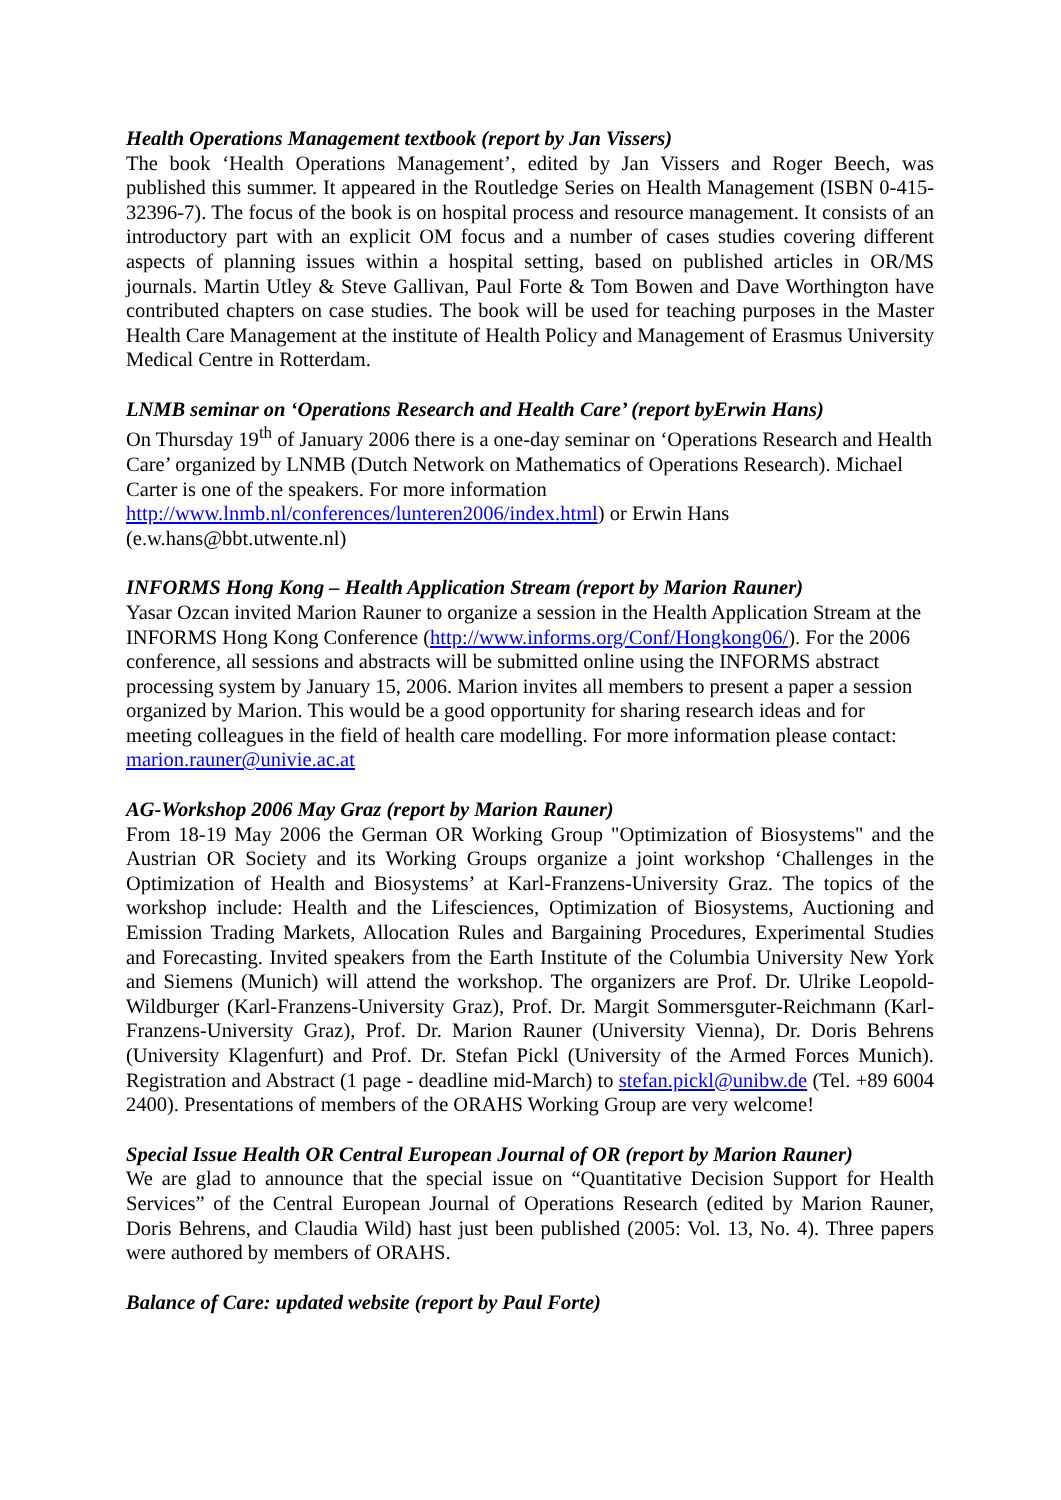Health Operations Management textbook (report by Jan Vissers)
The book ‘Health Operations Management’, edited by Jan Vissers and Roger Beech, was published this summer. It appeared in the Routledge Series on Health Management (ISBN 0-415-32396-7). The focus of the book is on hospital process and resource management. It consists of an introductory part with an explicit OM focus and a number of cases studies covering different aspects of planning issues within a hospital setting, based on published articles in OR/MS journals. Martin Utley & Steve Gallivan, Paul Forte & Tom Bowen and Dave Worthington have contributed chapters on case studies. The book will be used for teaching purposes in the Master Health Care Management at the institute of Health Policy and Management of Erasmus University Medical Centre in Rotterdam.
LNMB seminar on ‘Operations Research and Health Care’ (report byErwin Hans)
On Thursday 19<sup>th</sup> of January 2006 there is a one-day seminar on ‘Operations Research and Health Care’ organized by LNMB (Dutch Network on Mathematics of Operations Research). Michael Carter is one of the speakers. For more information
http://www.lnmb.nl/conferences/lunteren2006/index.html) or Erwin Hans
(e.w.hans@bbt.utwente.nl)
INFORMS Hong Kong – Health Application Stream (report by Marion Rauner)
Yasar Ozcan invited Marion Rauner to organize a session in the Health Application Stream at the INFORMS Hong Kong Conference (http://www.informs.org/Conf/Hongkong06/). For the 2006 conference, all sessions and abstracts will be submitted online using the INFORMS abstract processing system by January 15, 2006. Marion invites all members to present a paper a session organized by Marion. This would be a good opportunity for sharing research ideas and for meeting colleagues in the field of health care modelling. For more information please contact: marion.rauner@univie.ac.at
AG-Workshop 2006 May Graz (report by Marion Rauner)
From 18-19 May 2006 the German OR Working Group "Optimization of Biosystems" and the Austrian OR Society and its Working Groups organize a joint workshop ‘Challenges in the Optimization of Health and Biosystems’ at Karl-Franzens-University Graz. The topics of the workshop include: Health and the Lifesciences, Optimization of Biosystems, Auctioning and Emission Trading Markets, Allocation Rules and Bargaining Procedures, Experimental Studies and Forecasting. Invited speakers from the Earth Institute of the Columbia University New York and Siemens (Munich) will attend the workshop. The organizers are Prof. Dr. Ulrike Leopold-Wildburger (Karl-Franzens-University Graz), Prof. Dr. Margit Sommersguter-Reichmann (Karl-Franzens-University Graz), Prof. Dr. Marion Rauner (University Vienna), Dr. Doris Behrens (University Klagenfurt) and Prof. Dr. Stefan Pickl (University of the Armed Forces Munich). Registration and Abstract (1 page - deadline mid-March) to stefan.pickl@unibw.de (Tel. +89 6004 2400). Presentations of members of the ORAHS Working Group are very welcome!
Special Issue Health OR Central European Journal of OR (report by Marion Rauner)
We are glad to announce that the special issue on “Quantitative Decision Support for Health Services” of the Central European Journal of Operations Research (edited by Marion Rauner, Doris Behrens, and Claudia Wild) hast just been published (2005: Vol. 13, No. 4). Three papers were authored by members of ORAHS.
Balance of Care: updated website (report by Paul Forte)